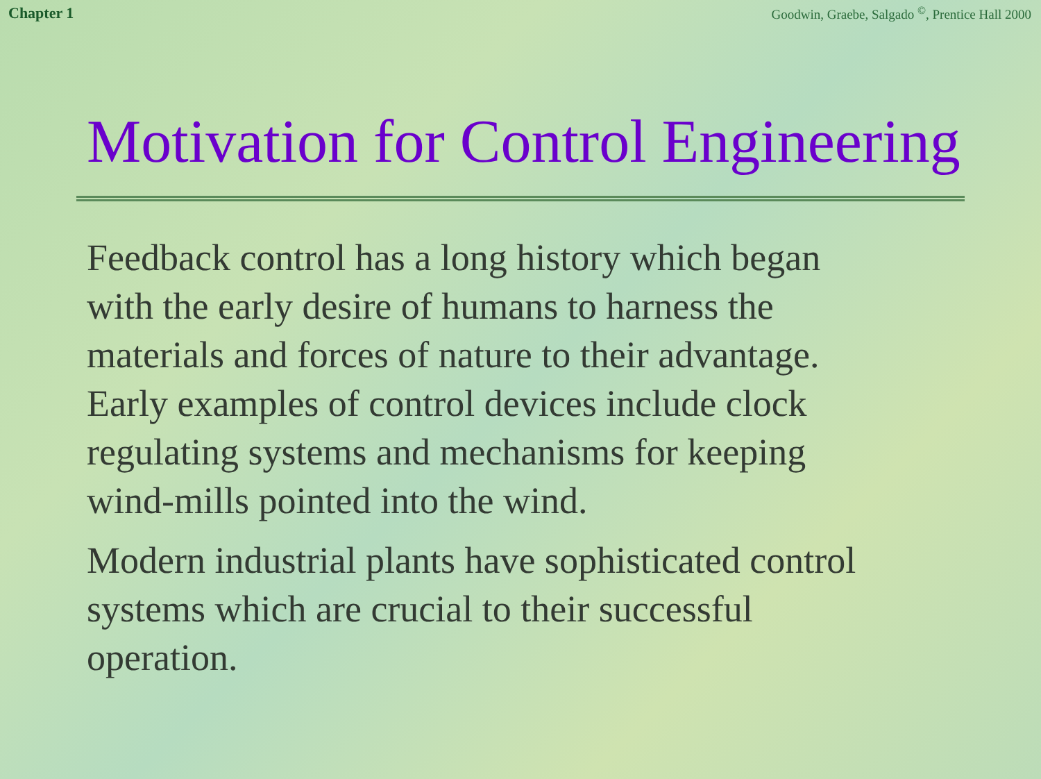Chapter 1 Goodwin, Graebe, Salgado <sup>©</sup>, Prentice Hall 2000
Motivation for Control Engineering
Feedback control has a long history which began
with the early desire of humans to harness the
materials and forces of nature to their advantage.
Early examples of control devices include clock
regulating systems and mechanisms for keeping
wind-mills pointed into the wind.
Modern industrial plants have sophisticated control
systems which are crucial to their successful
operation.